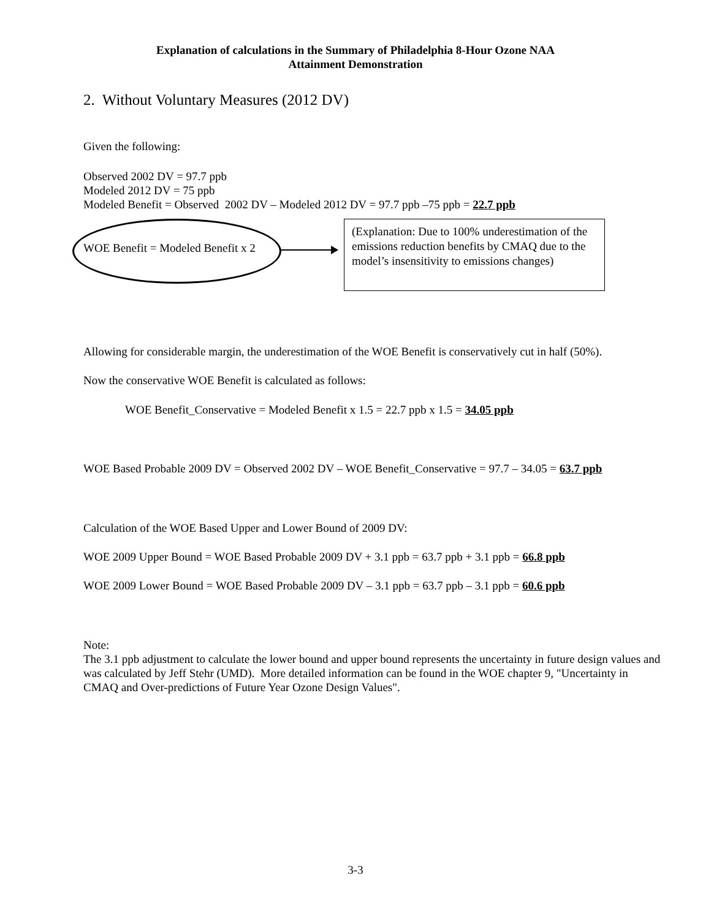Explanation of calculations in the Summary of Philadelphia 8-Hour Ozone NAA
Attainment Demonstration
2. Without Voluntary Measures (2012 DV)
Given the following:
Observed 2002 DV = 97.7 ppb
Modeled 2012 DV = 75 ppb
Modeled Benefit = Observed 2002 DV – Modeled 2012 DV = 97.7 ppb –75 ppb = 22.7 ppb
WOE Benefit = Modeled Benefit x 2
(Explanation: Due to 100% underestimation of the emissions reduction benefits by CMAQ due to the model’s insensitivity to emissions changes)
Allowing for considerable margin, the underestimation of the WOE Benefit is conservatively cut in half (50%).
Now the conservative WOE Benefit is calculated as follows:
WOE Benefit_Conservative = Modeled Benefit x 1.5 = 22.7 ppb x 1.5 = 34.05 ppb
WOE Based Probable 2009 DV = Observed 2002 DV – WOE Benefit_Conservative = 97.7 – 34.05 = 63.7 ppb
Calculation of the WOE Based Upper and Lower Bound of 2009 DV:
WOE 2009 Upper Bound = WOE Based Probable 2009 DV + 3.1 ppb = 63.7 ppb + 3.1 ppb = 66.8 ppb
WOE 2009 Lower Bound = WOE Based Probable 2009 DV – 3.1 ppb = 63.7 ppb – 3.1 ppb = 60.6 ppb
Note:
The 3.1 ppb adjustment to calculate the lower bound and upper bound represents the uncertainty in future design values and was calculated by Jeff Stehr (UMD). More detailed information can be found in the WOE chapter 9, "Uncertainty in CMAQ and Over-predictions of Future Year Ozone Design Values".
3-3